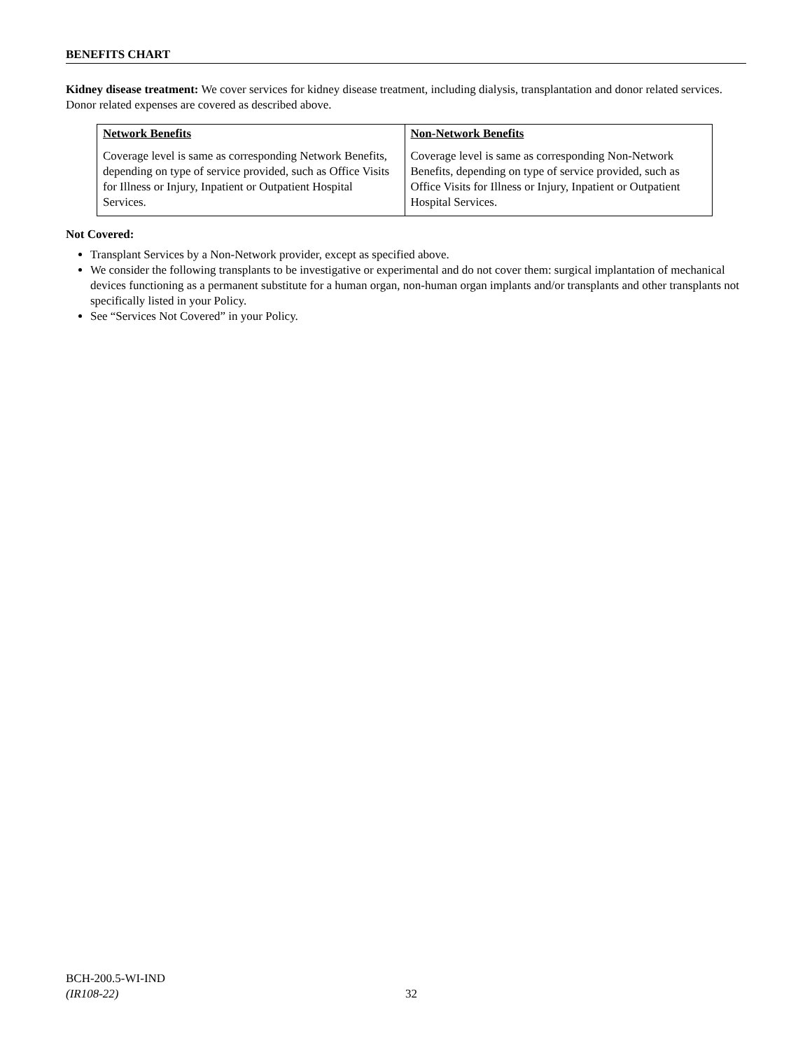BENEFITS CHART
Kidney disease treatment: We cover services for kidney disease treatment, including dialysis, transplantation and donor related services. Donor related expenses are covered as described above.
| Network Benefits Coverage level is same as corresponding Network Benefits, depending on type of service provided, such as Office Visits for Illness or Injury, Inpatient or Outpatient Hospital Services. | Non-Network Benefits Coverage level is same as corresponding Non-Network Benefits, depending on type of service provided, such as Office Visits for Illness or Injury, Inpatient or Outpatient Hospital Services. |
Not Covered:
Transplant Services by a Non-Network provider, except as specified above.
We consider the following transplants to be investigative or experimental and do not cover them: surgical implantation of mechanical devices functioning as a permanent substitute for a human organ, non-human organ implants and/or transplants and other transplants not specifically listed in your Policy.
See “Services Not Covered” in your Policy.
BCH-200.5-WI-IND
(IR108-22)
32